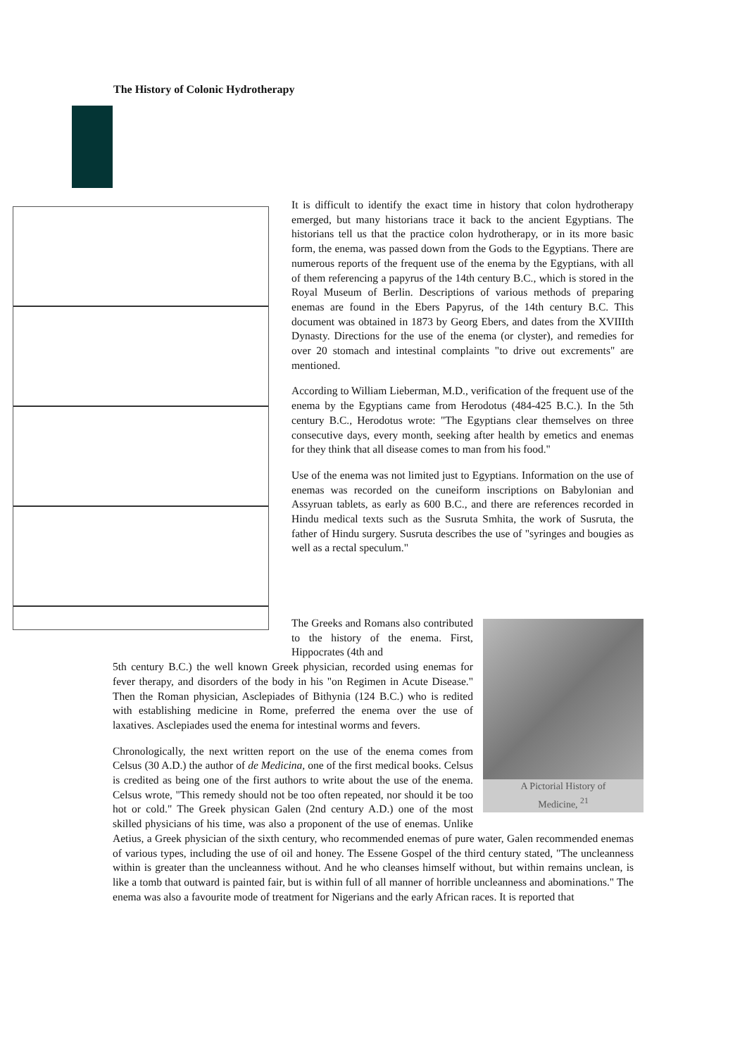The History of Colonic Hydrotherapy
It is difficult to identify the exact time in history that colon hydrotherapy emerged, but many historians trace it back to the ancient Egyptians. The historians tell us that the practice colon hydrotherapy, or in its more basic form, the enema, was passed down from the Gods to the Egyptians. There are numerous reports of the frequent use of the enema by the Egyptians, with all of them referencing a papyrus of the 14th century B.C., which is stored in the Royal Museum of Berlin. Descriptions of various methods of preparing enemas are found in the Ebers Papyrus, of the 14th century B.C. This document was obtained in 1873 by Georg Ebers, and dates from the XVIIIth Dynasty. Directions for the use of the enema (or clyster), and remedies for over 20 stomach and intestinal complaints "to drive out excrements" are mentioned.
According to William Lieberman, M.D., verification of the frequent use of the enema by the Egyptians came from Herodotus (484-425 B.C.). In the 5th century B.C., Herodotus wrote: "The Egyptians clear themselves on three consecutive days, every month, seeking after health by emetics and enemas for they think that all disease comes to man from his food."
Use of the enema was not limited just to Egyptians. Information on the use of enemas was recorded on the cuneiform inscriptions on Babylonian and Assyruan tablets, as early as 600 B.C., and there are references recorded in Hindu medical texts such as the Susruta Smhita, the work of Susruta, the father of Hindu surgery. Susruta describes the use of "syringes and bougies as well as a rectal speculum."
A Pictorial History of
Medicine, <sup>21</sup>
The Greeks and Romans also contributed to the history of the enema. First, Hippocrates (4th and
5th century B.C.) the well known Greek physician, recorded using enemas for fever therapy, and disorders of the body in his "on Regimen in Acute Disease." Then the Roman physician, Asclepiades of Bithynia (124 B.C.) who is redited with establishing medicine in Rome, preferred the enema over the use of laxatives. Asclepiades used the enema for intestinal worms and fevers.
Chronologically, the next written report on the use of the enema comes from Celsus (30 A.D.) the author of de Medicina, one of the first medical books. Celsus is credited as being one of the first authors to write about the use of the enema. Celsus wrote, "This remedy should not be too often repeated, nor should it be too hot or cold." The Greek physican Galen (2nd century A.D.) one of the most skilled physicians of his time, was also a proponent of the use of enemas. Unlike Aetius, a Greek physician of the sixth century, who recommended enemas of pure water, Galen recommended enemas of various types, including the use of oil and honey. The Essene Gospel of the third century stated, "The uncleanness within is greater than the uncleanness without. And he who cleanses himself without, but within remains unclean, is like a tomb that outward is painted fair, but is within full of all manner of horrible uncleanness and abominations." The enema was also a favourite mode of treatment for Nigerians and the early African races. It is reported that